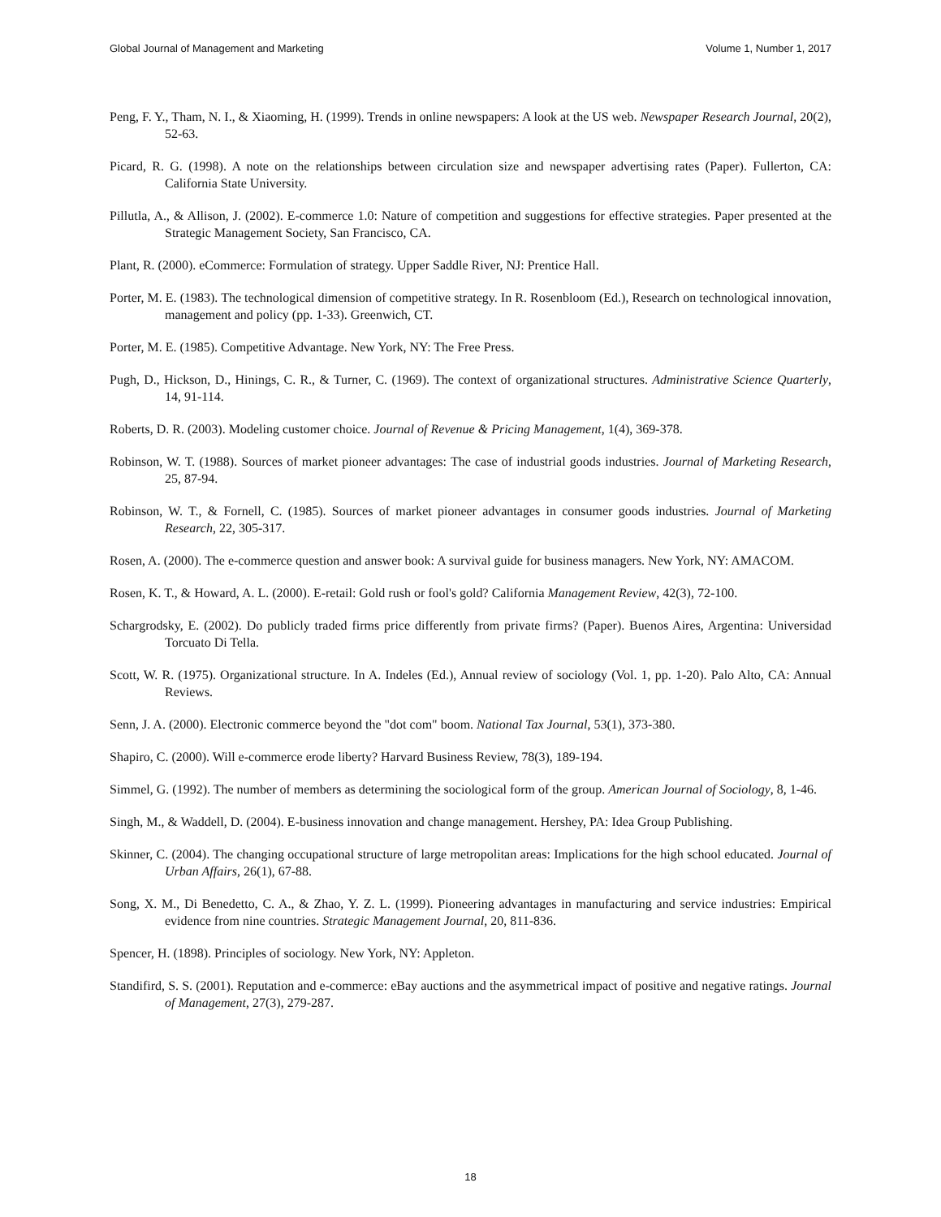Global Journal of Management and Marketing Volume 1, Number 1, 2017
Peng, F. Y., Tham, N. I., & Xiaoming, H. (1999). Trends in online newspapers: A look at the US web. Newspaper Research Journal, 20(2), 52-63.
Picard, R. G. (1998). A note on the relationships between circulation size and newspaper advertising rates (Paper). Fullerton, CA: California State University.
Pillutla, A., & Allison, J. (2002). E-commerce 1.0: Nature of competition and suggestions for effective strategies. Paper presented at the Strategic Management Society, San Francisco, CA.
Plant, R. (2000). eCommerce: Formulation of strategy. Upper Saddle River, NJ: Prentice Hall.
Porter, M. E. (1983). The technological dimension of competitive strategy. In R. Rosenbloom (Ed.), Research on technological innovation, management and policy (pp. 1-33). Greenwich, CT.
Porter, M. E. (1985). Competitive Advantage. New York, NY: The Free Press.
Pugh, D., Hickson, D., Hinings, C. R., & Turner, C. (1969). The context of organizational structures. Administrative Science Quarterly, 14, 91-114.
Roberts, D. R. (2003). Modeling customer choice. Journal of Revenue & Pricing Management, 1(4), 369-378.
Robinson, W. T. (1988). Sources of market pioneer advantages: The case of industrial goods industries. Journal of Marketing Research, 25, 87-94.
Robinson, W. T., & Fornell, C. (1985). Sources of market pioneer advantages in consumer goods industries. Journal of Marketing Research, 22, 305-317.
Rosen, A. (2000). The e-commerce question and answer book: A survival guide for business managers. New York, NY: AMACOM.
Rosen, K. T., & Howard, A. L. (2000). E-retail: Gold rush or fool's gold? California Management Review, 42(3), 72-100.
Schargrodsky, E. (2002). Do publicly traded firms price differently from private firms? (Paper). Buenos Aires, Argentina: Universidad Torcuato Di Tella.
Scott, W. R. (1975). Organizational structure. In A. Indeles (Ed.), Annual review of sociology (Vol. 1, pp. 1-20). Palo Alto, CA: Annual Reviews.
Senn, J. A. (2000). Electronic commerce beyond the "dot com" boom. National Tax Journal, 53(1), 373-380.
Shapiro, C. (2000). Will e-commerce erode liberty? Harvard Business Review, 78(3), 189-194.
Simmel, G. (1992). The number of members as determining the sociological form of the group. American Journal of Sociology, 8, 1-46.
Singh, M., & Waddell, D. (2004). E-business innovation and change management. Hershey, PA: Idea Group Publishing.
Skinner, C. (2004). The changing occupational structure of large metropolitan areas: Implications for the high school educated. Journal of Urban Affairs, 26(1), 67-88.
Song, X. M., Di Benedetto, C. A., & Zhao, Y. Z. L. (1999). Pioneering advantages in manufacturing and service industries: Empirical evidence from nine countries. Strategic Management Journal, 20, 811-836.
Spencer, H. (1898). Principles of sociology. New York, NY: Appleton.
Standifird, S. S. (2001). Reputation and e-commerce: eBay auctions and the asymmetrical impact of positive and negative ratings. Journal of Management, 27(3), 279-287.
18